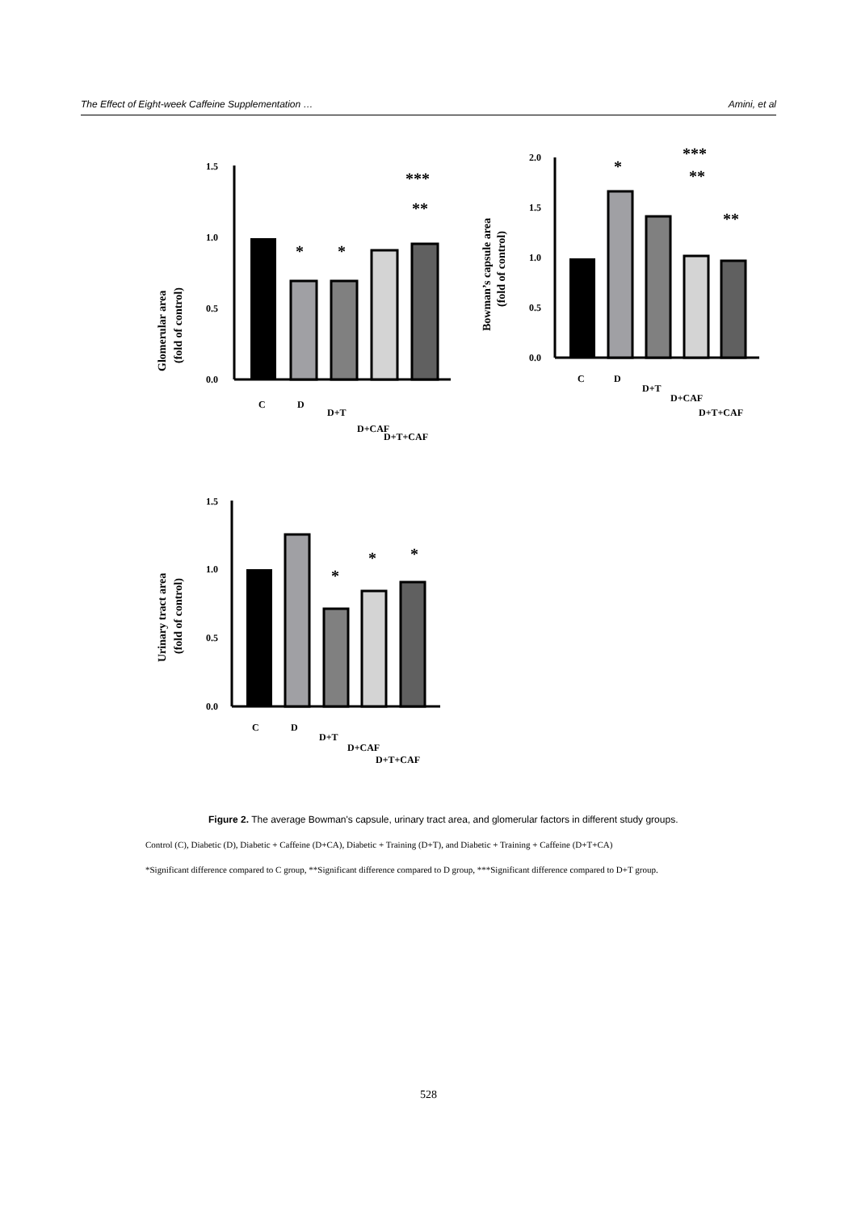The Effect of Eight-week Caffeine Supplementation … Amini, et al
Glomerular area
(fold of control)
1.5
1.0
0.5
0.0
*
*
***
**
C
D
D+T
D+CAF
D+T+CAF
Bowman’s capsule area
(fold of control)
2.0
1.5
1.0
0.5
0.0
*
***
**
**
C
D
D+T
D+CAF
D+T+CAF
Urinary tract area
(fold of control)
1.5
1.0
0.5
0.0
*
*
*
C
D
D+T
D+CAF
D+T+CAF
Figure 2. The average Bowman's capsule, urinary tract area, and glomerular factors in different study groups.
Control (C), Diabetic (D), Diabetic + Caffeine (D+CA), Diabetic + Training (D+T), and Diabetic + Training + Caffeine (D+T+CA)
*Significant difference compared to C group, **Significant difference compared to D group, ***Significant difference compared to D+T group.
528